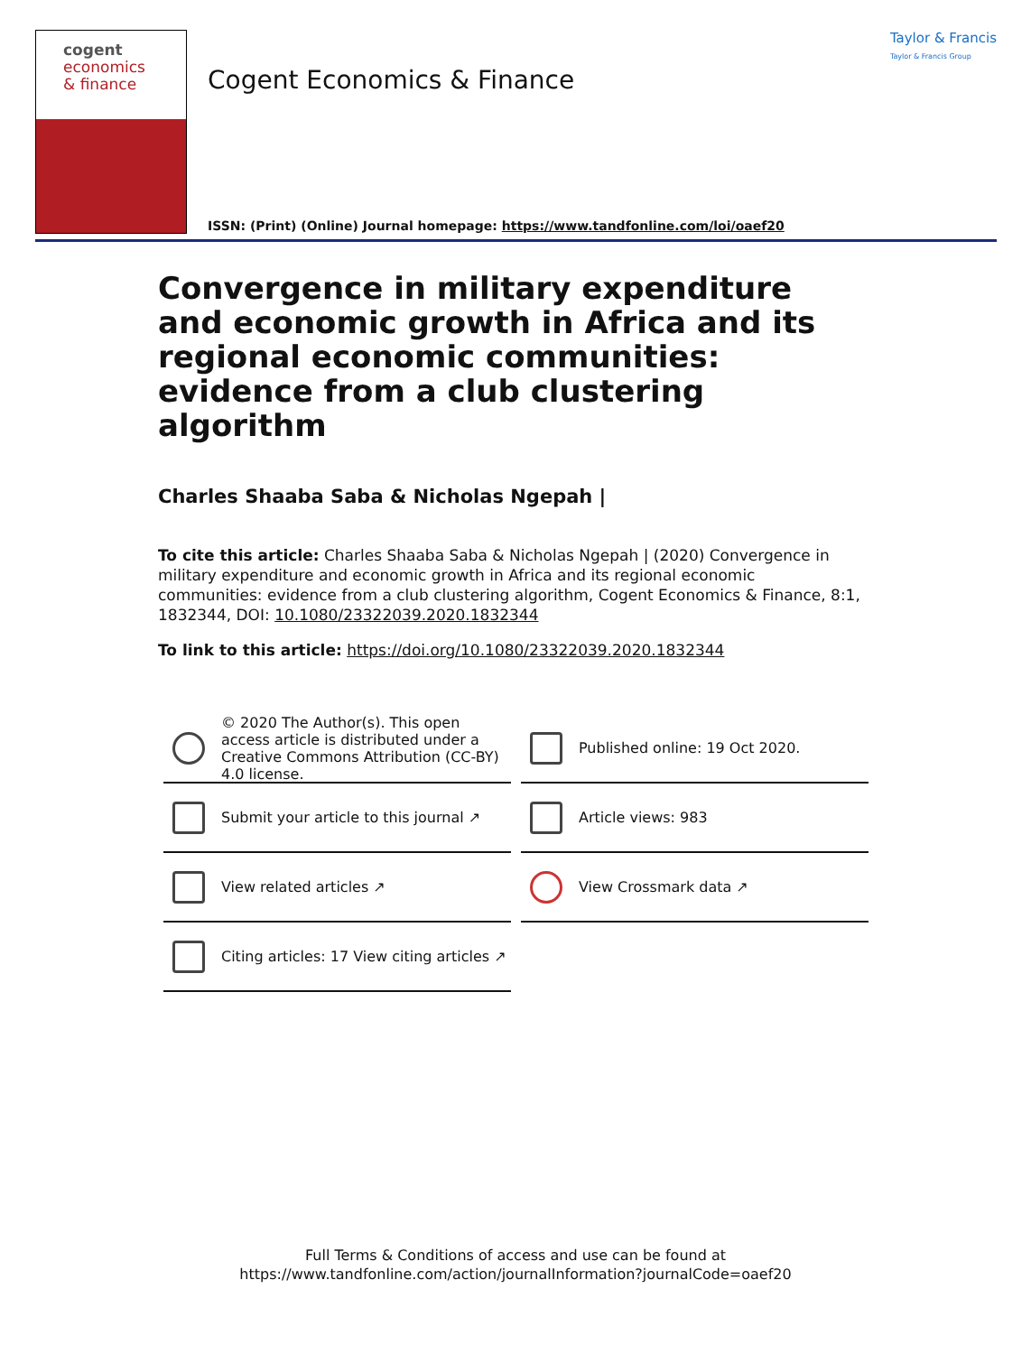cogent
economics
& finance
Cogent Economics & Finance
Taylor & Francis
Taylor & Francis Group
ISSN: (Print) (Online) Journal homepage: https://www.tandfonline.com/loi/oaef20
Convergence in military expenditure and economic growth in Africa and its regional economic communities: evidence from a club clustering algorithm
Charles Shaaba Saba & Nicholas Ngepah |
To cite this article: Charles Shaaba Saba & Nicholas Ngepah | (2020) Convergence in military expenditure and economic growth in Africa and its regional economic communities: evidence from a club clustering algorithm, Cogent Economics & Finance, 8:1, 1832344, DOI: 10.1080/23322039.2020.1832344
To link to this article: https://doi.org/10.1080/23322039.2020.1832344
© 2020 The Author(s). This open access article is distributed under a Creative Commons Attribution (CC-BY) 4.0 license.
Published online: 19 Oct 2020.
Submit your article to this journal ↗
Article views: 983
View related articles ↗
View Crossmark data ↗
Citing articles: 17 View citing articles ↗
Full Terms & Conditions of access and use can be found at
https://www.tandfonline.com/action/journalInformation?journalCode=oaef20